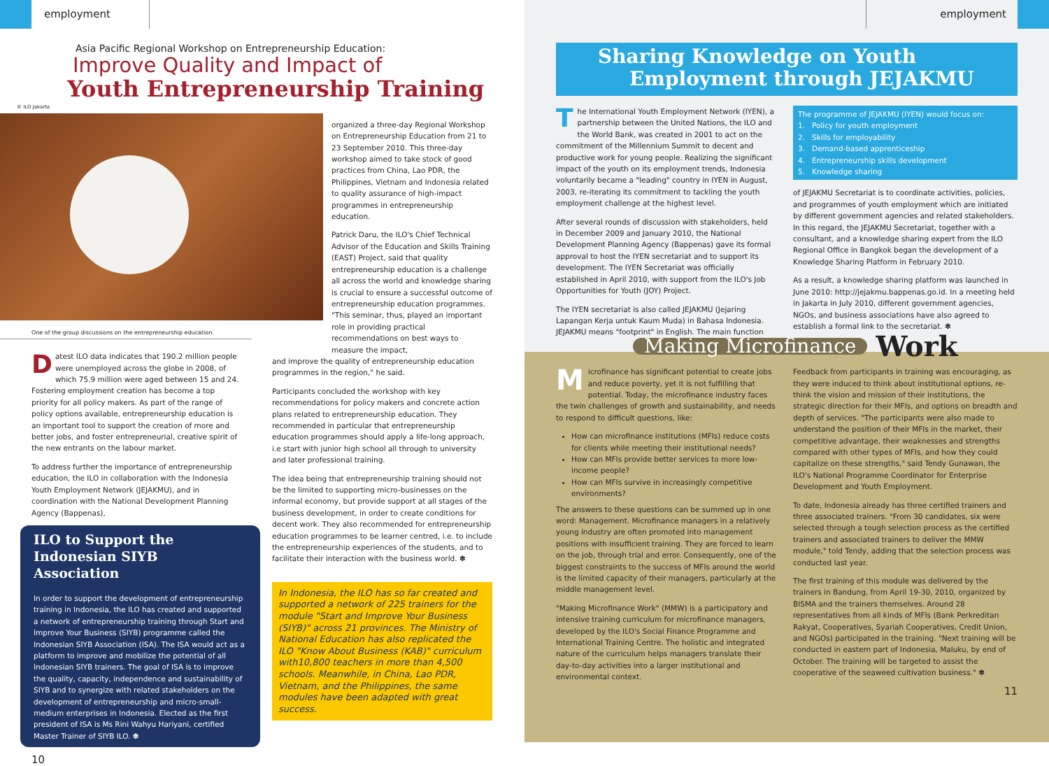employment
Asia Pacific Regional Workshop on Entrepreneurship Education:
Improve Quality and Impact of
Youth Entrepreneurship Training
© ILO Jakarta
One of the group discussions on the entrepreneurship education.
Datest ILO data indicates that 190.2 million people were unemployed across the globe in 2008, of which 75.9 million were aged between 15 and 24. Fostering employment creation has become a top priority for all policy makers. As part of the range of policy options available, entrepreneurship education is an important tool to support the creation of more and better jobs, and foster entrepreneurial, creative spirit of the new entrants on the labour market.
To address further the importance of entrepreneurship education, the ILO in collaboration with the Indonesia Youth Employment Network (JEJAKMU), and in coordination with the National Development Planning Agency (Bappenas),
ILO to Support the Indonesian SIYB Association
In order to support the development of entrepreneurship training in Indonesia, the ILO has created and supported a network of entrepreneurship training through Start and Improve Your Business (SIYB) programme called the Indonesian SIYB Association (ISA). The ISA would act as a platform to improve and mobilize the potential of all Indonesian SIYB trainers. The goal of ISA is to improve the quality, capacity, independence and sustainability of SIYB and to synergize with related stakeholders on the development of entrepreneurship and micro-small-medium enterprises in Indonesia. Elected as the first president of ISA is Ms Rini Wahyu Hariyani, certified Master Trainer of SIYB ILO. ✽
10
organized a three-day Regional Workshop on Entrepreneurship Education from 21 to 23 September 2010. This three-day workshop aimed to take stock of good practices from China, Lao PDR, the Philippines, Vietnam and Indonesia related to quality assurance of high-impact programmes in entrepreneurship education.
Patrick Daru, the ILO's Chief Technical Advisor of the Education and Skills Training (EAST) Project, said that quality entrepreneurship education is a challenge all across the world and knowledge sharing is crucial to ensure a successful outcome of entrepreneurship education programmes. "This seminar, thus, played an important role in providing practical recommendations on best ways to measure the impact,
and improve the quality of entrepreneurship education programmes in the region," he said.
Participants concluded the workshop with key recommendations for policy makers and concrete action plans related to entrepreneurship education. They recommended in particular that entrepreneurship education programmes should apply a life-long approach, i.e start with junior high school all through to university and later professional training.
The idea being that entrepreneurship training should not be the limited to supporting micro-businesses on the informal economy, but provide support at all stages of the business development, in order to create conditions for decent work. They also recommended for entrepreneurship education programmes to be learner centred, i.e. to include the entrepreneurship experiences of the students, and to facilitate their interaction with the business world. ✽
In Indonesia, the ILO has so far created and supported a network of 225 trainers for the module "Start and Improve Your Business (SIYB)" across 21 provinces. The Ministry of National Education has also replicated the ILO "Know About Business (KAB)" curriculum with10,800 teachers in more than 4,500 schools. Meanwhile, in China, Lao PDR, Vietnam, and the Philippines, the same modules have been adapted with great success.
employment
Sharing Knowledge on Youth
Employment through JEJAKMU
The International Youth Employment Network (IYEN), a partnership between the United Nations, the ILO and the World Bank, was created in 2001 to act on the commitment of the Millennium Summit to decent and productive work for young people. Realizing the significant impact of the youth on its employment trends, Indonesia voluntarily became a "leading" country in IYEN in August, 2003, re-iterating its commitment to tackling the youth employment challenge at the highest level.
After several rounds of discussion with stakeholders, held in December 2009 and January 2010, the National Development Planning Agency (Bappenas) gave its formal approval to host the IYEN secretariat and to support its development. The IYEN Secretariat was officially established in April 2010, with support from the ILO's Job Opportunities for Youth (JOY) Project.
The IYEN secretariat is also called JEJAKMU (Jejaring Lapangan Kerja untuk Kaum Muda) in Bahasa Indonesia. JEJAKMU means "footprint" in English. The main function
The programme of JEJAKMU (IYEN) would focus on:
1. Policy for youth employment
2. Skills for employability
3. Demand-based apprenticeship
4. Entrepreneurship skills development
5. Knowledge sharing
of JEJAKMU Secretariat is to coordinate activities, policies, and programmes of youth employment which are initiated by different government agencies and related stakeholders. In this regard, the JEJAKMU Secretariat, together with a consultant, and a knowledge sharing expert from the ILO Regional Office in Bangkok began the development of a Knowledge Sharing Platform in February 2010.
As a result, a knowledge sharing platform was launched in June 2010: http://jejakmu.bappenas.go.id. In a meeting held in Jakarta in July 2010, different government agencies, NGOs, and business associations have also agreed to establish a formal link to the secretariat. ✽
Making Microfinance
Work
Microfinance has significant potential to create jobs and reduce poverty, yet it is not fulfilling that potential. Today, the microfinance industry faces the twin challenges of growth and sustainability, and needs to respond to difficult questions, like:
How can microfinance institutions (MFIs) reduce costs for clients while meeting their institutional needs?
How can MFIs provide better services to more low-income people?
How can MFIs survive in increasingly competitive environments?
The answers to these questions can be summed up in one word: Management. Microfinance managers in a relatively young industry are often promoted into management positions with insufficient training. They are forced to learn on the job, through trial and error. Consequently, one of the biggest constraints to the success of MFIs around the world is the limited capacity of their managers, particularly at the middle management level.
"Making Microfinance Work" (MMW) is a participatory and intensive training curriculum for microfinance managers, developed by the ILO's Social Finance Programme and International Training Centre. The holistic and integrated nature of the curriculum helps managers translate their day-to-day activities into a larger institutional and environmental context.
Feedback from participants in training was encouraging, as they were induced to think about institutional options, re-think the vision and mission of their institutions, the strategic direction for their MFIs, and options on breadth and depth of services. "The participants were also made to understand the position of their MFIs in the market, their competitive advantage, their weaknesses and strengths compared with other types of MFIs, and how they could capitalize on these strengths," said Tendy Gunawan, the ILO's National Programme Coordinator for Enterprise Development and Youth Employment.
To date, Indonesia already has three certified trainers and three associated trainers. "From 30 candidates, six were selected through a tough selection process as the certified trainers and associated trainers to deliver the MMW module," told Tendy, adding that the selection process was conducted last year.
The first training of this module was delivered by the trainers in Bandung, from April 19-30, 2010, organized by BISMA and the trainers themselves. Around 28 representatives from all kinds of MFIs (Bank Perkreditan Rakyat, Cooperatives, Syariah Cooperatives, Credit Union, and NGOs) participated in the training. "Next training will be conducted in eastern part of Indonesia, Maluku, by end of October. The training will be targeted to assist the cooperative of the seaweed cultivation business." ✽
11